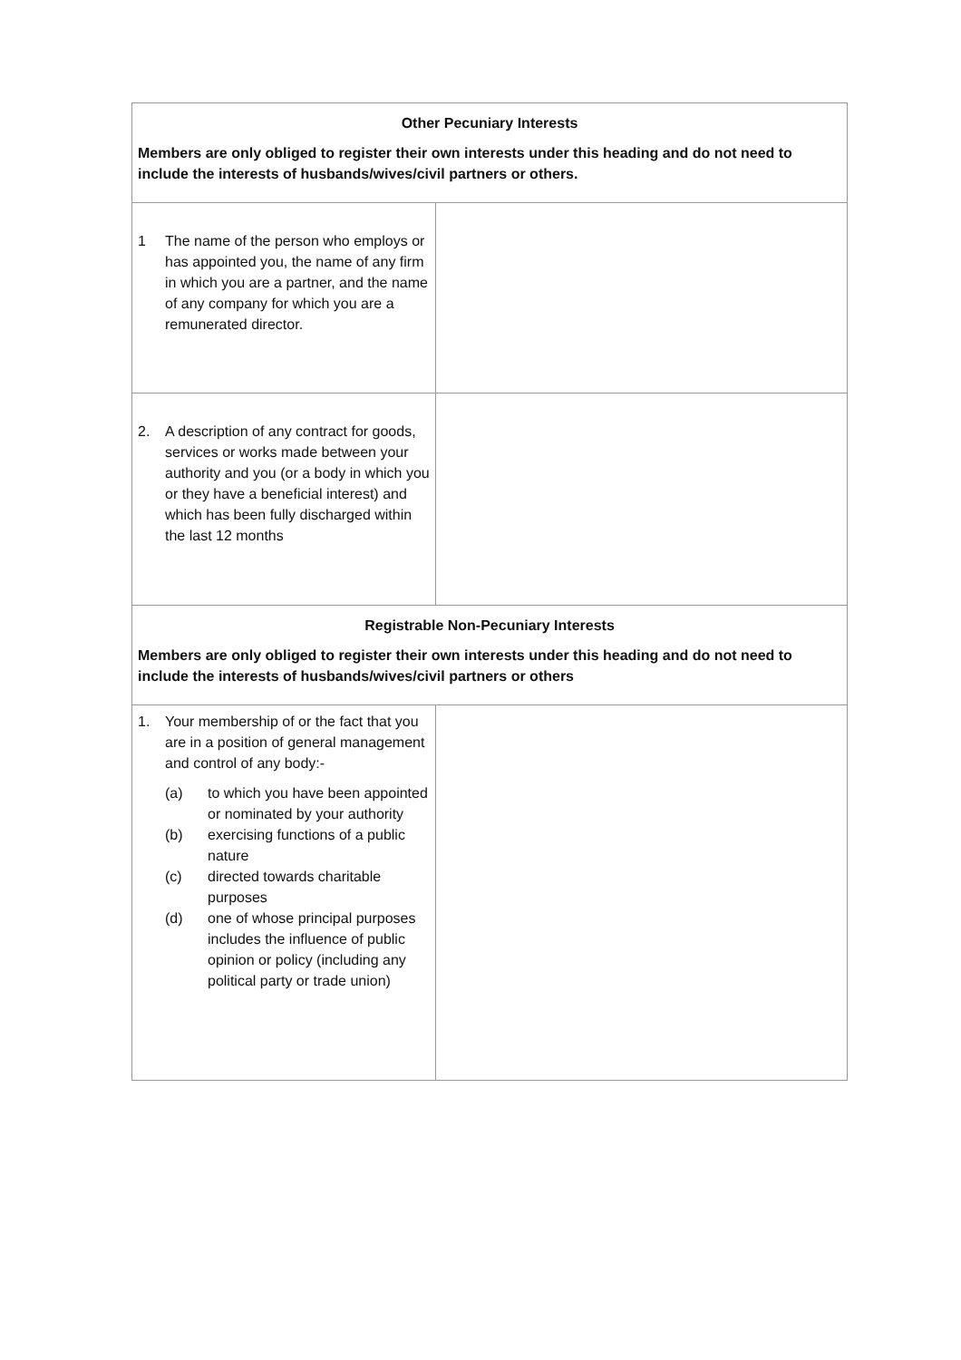| Other Pecuniary Interests Members are only obliged to register their own interests under this heading and do not need to include the interests of husbands/wives/civil partners or others. | |
| 1 The name of the person who employs or has appointed you, the name of any firm in which you are a partner, and the name of any company for which you are a remunerated director. | |
| 2. A description of any contract for goods, services or works made between your authority and you (or a body in which you or they have a beneficial interest) and which has been fully discharged within the last 12 months | |
| Registrable Non-Pecuniary Interests Members are only obliged to register their own interests under this heading and do not need to include the interests of husbands/wives/civil partners or others | |
| 1. Your membership of or the fact that you are in a position of general management and control of any body:- (a) to which you have been appointed or nominated by your authority (b) exercising functions of a public nature (c) directed towards charitable purposes (d) one of whose principal purposes includes the influence of public opinion or policy (including any political party or trade union) | |